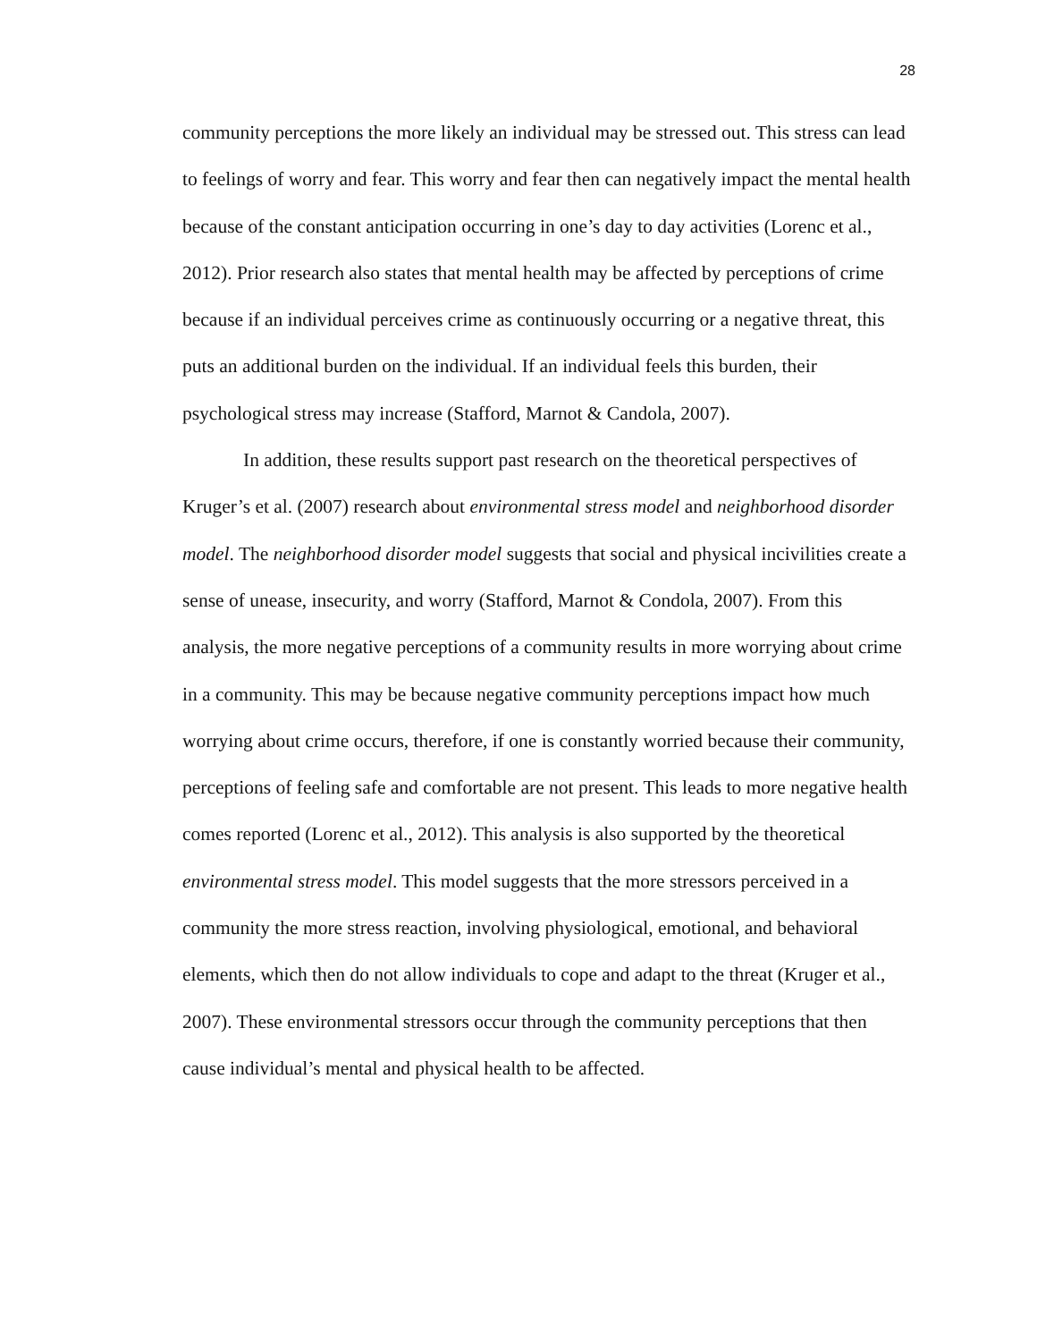28
community perceptions the more likely an individual may be stressed out. This stress can lead to feelings of worry and fear. This worry and fear then can negatively impact the mental health because of the constant anticipation occurring in one’s day to day activities (Lorenc et al., 2012). Prior research also states that mental health may be affected by perceptions of crime because if an individual perceives crime as continuously occurring or a negative threat, this puts an additional burden on the individual. If an individual feels this burden, their psychological stress may increase (Stafford, Marnot & Candola, 2007).
In addition, these results support past research on the theoretical perspectives of Kruger’s et al. (2007) research about environmental stress model and neighborhood disorder model. The neighborhood disorder model suggests that social and physical incivilities create a sense of unease, insecurity, and worry (Stafford, Marnot & Condola, 2007). From this analysis, the more negative perceptions of a community results in more worrying about crime in a community. This may be because negative community perceptions impact how much worrying about crime occurs, therefore, if one is constantly worried because their community, perceptions of feeling safe and comfortable are not present. This leads to more negative health comes reported (Lorenc et al., 2012). This analysis is also supported by the theoretical environmental stress model. This model suggests that the more stressors perceived in a community the more stress reaction, involving physiological, emotional, and behavioral elements, which then do not allow individuals to cope and adapt to the threat (Kruger et al., 2007). These environmental stressors occur through the community perceptions that then cause individual’s mental and physical health to be affected.